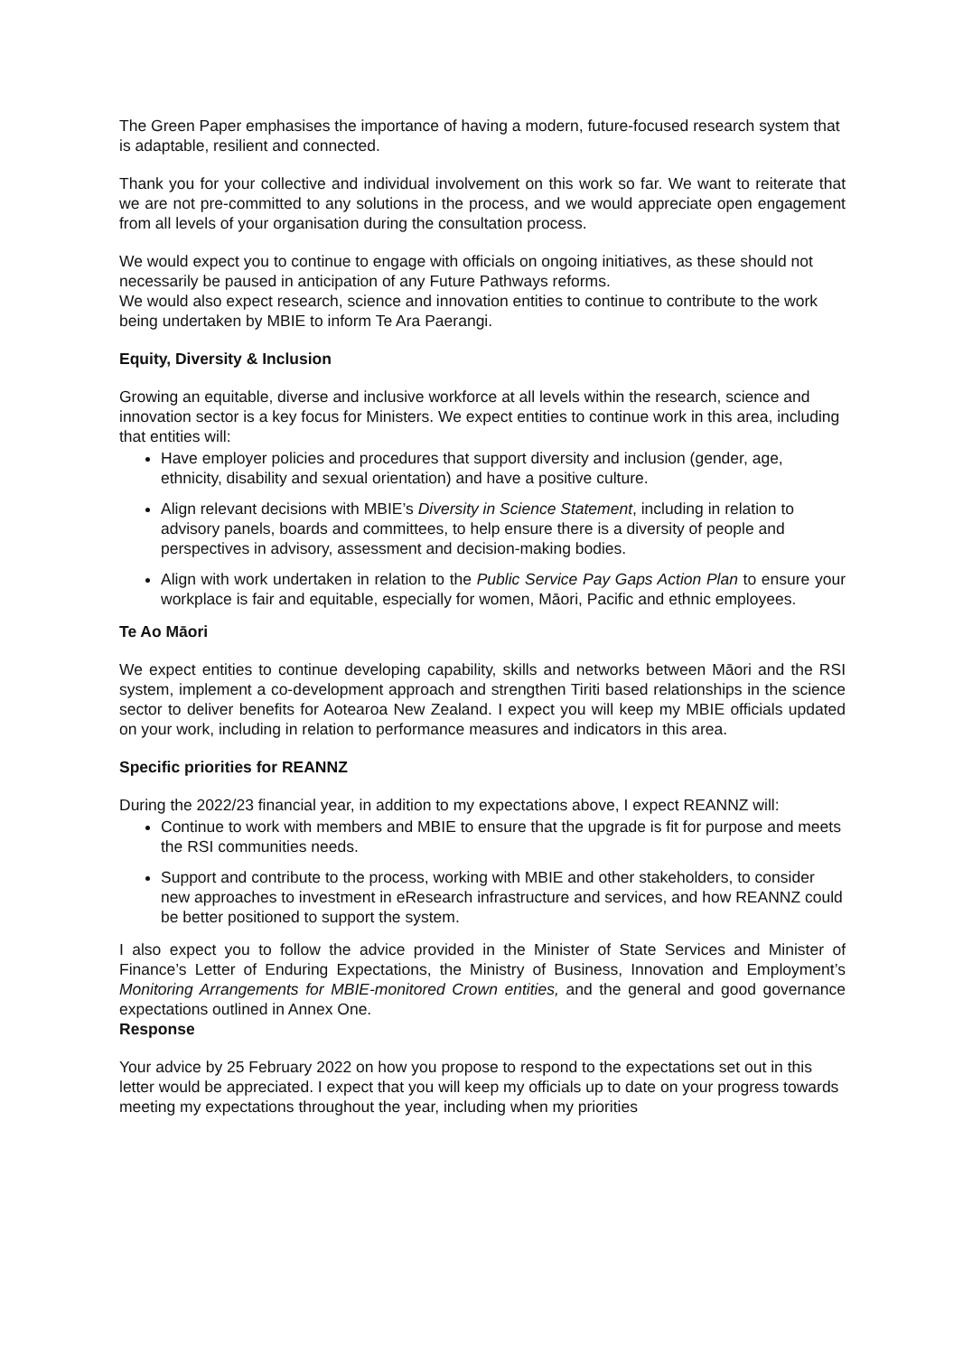The Green Paper emphasises the importance of having a modern, future-focused research system that is adaptable, resilient and connected.
Thank you for your collective and individual involvement on this work so far. We want to reiterate that we are not pre-committed to any solutions in the process, and we would appreciate open engagement from all levels of your organisation during the consultation process.
We would expect you to continue to engage with officials on ongoing initiatives, as these should not necessarily be paused in anticipation of any Future Pathways reforms.
We would also expect research, science and innovation entities to continue to contribute to the work being undertaken by MBIE to inform Te Ara Paerangi.
Equity, Diversity & Inclusion
Growing an equitable, diverse and inclusive workforce at all levels within the research, science and innovation sector is a key focus for Ministers. We expect entities to continue work in this area, including that entities will:
Have employer policies and procedures that support diversity and inclusion (gender, age, ethnicity, disability and sexual orientation) and have a positive culture.
Align relevant decisions with MBIE’s Diversity in Science Statement, including in relation to advisory panels, boards and committees, to help ensure there is a diversity of people and perspectives in advisory, assessment and decision-making bodies.
Align with work undertaken in relation to the Public Service Pay Gaps Action Plan to ensure your workplace is fair and equitable, especially for women, Māori, Pacific and ethnic employees.
Te Ao Māori
We expect entities to continue developing capability, skills and networks between Māori and the RSI system, implement a co-development approach and strengthen Tiriti based relationships in the science sector to deliver benefits for Aotearoa New Zealand. I expect you will keep my MBIE officials updated on your work, including in relation to performance measures and indicators in this area.
Specific priorities for REANNZ
During the 2022/23 financial year, in addition to my expectations above, I expect REANNZ will:
Continue to work with members and MBIE to ensure that the upgrade is fit for purpose and meets the RSI communities needs.
Support and contribute to the process, working with MBIE and other stakeholders, to consider new approaches to investment in eResearch infrastructure and services, and how REANNZ could be better positioned to support the system.
I also expect you to follow the advice provided in the Minister of State Services and Minister of Finance’s Letter of Enduring Expectations, the Ministry of Business, Innovation and Employment’s Monitoring Arrangements for MBIE-monitored Crown entities, and the general and good governance expectations outlined in Annex One.
Response
Your advice by 25 February 2022 on how you propose to respond to the expectations set out in this letter would be appreciated. I expect that you will keep my officials up to date on your progress towards meeting my expectations throughout the year, including when my priorities